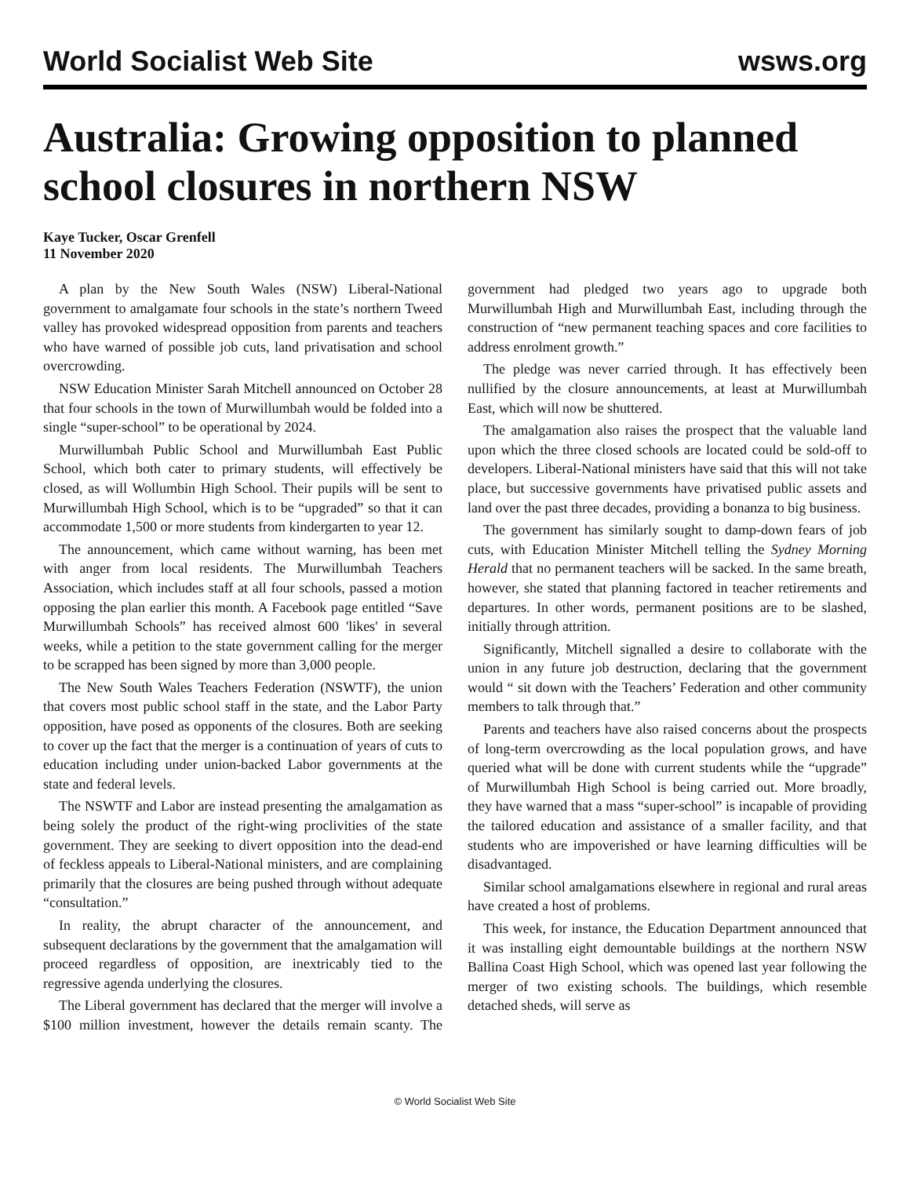World Socialist Web Site
wsws.org
Australia: Growing opposition to planned school closures in northern NSW
Kaye Tucker, Oscar Grenfell
11 November 2020
A plan by the New South Wales (NSW) Liberal-National government to amalgamate four schools in the state’s northern Tweed valley has provoked widespread opposition from parents and teachers who have warned of possible job cuts, land privatisation and school overcrowding.
NSW Education Minister Sarah Mitchell announced on October 28 that four schools in the town of Murwillumbah would be folded into a single “super-school” to be operational by 2024.
Murwillumbah Public School and Murwillumbah East Public School, which both cater to primary students, will effectively be closed, as will Wollumbin High School. Their pupils will be sent to Murwillumbah High School, which is to be “upgraded” so that it can accommodate 1,500 or more students from kindergarten to year 12.
The announcement, which came without warning, has been met with anger from local residents. The Murwillumbah Teachers Association, which includes staff at all four schools, passed a motion opposing the plan earlier this month. A Facebook page entitled “Save Murwillumbah Schools” has received almost 600 'likes' in several weeks, while a petition to the state government calling for the merger to be scrapped has been signed by more than 3,000 people.
The New South Wales Teachers Federation (NSWTF), the union that covers most public school staff in the state, and the Labor Party opposition, have posed as opponents of the closures. Both are seeking to cover up the fact that the merger is a continuation of years of cuts to education including under union-backed Labor governments at the state and federal levels.
The NSWTF and Labor are instead presenting the amalgamation as being solely the product of the right-wing proclivities of the state government. They are seeking to divert opposition into the dead-end of feckless appeals to Liberal-National ministers, and are complaining primarily that the closures are being pushed through without adequate “consultation.”
In reality, the abrupt character of the announcement, and subsequent declarations by the government that the amalgamation will proceed regardless of opposition, are inextricably tied to the regressive agenda underlying the closures.
The Liberal government has declared that the merger will involve a $100 million investment, however the details remain scanty. The government had pledged two years ago to upgrade both Murwillumbah High and Murwillumbah East, including through the construction of “new permanent teaching spaces and core facilities to address enrolment growth.”
The pledge was never carried through. It has effectively been nullified by the closure announcements, at least at Murwillumbah East, which will now be shuttered.
The amalgamation also raises the prospect that the valuable land upon which the three closed schools are located could be sold-off to developers. Liberal-National ministers have said that this will not take place, but successive governments have privatised public assets and land over the past three decades, providing a bonanza to big business.
The government has similarly sought to damp-down fears of job cuts, with Education Minister Mitchell telling the Sydney Morning Herald that no permanent teachers will be sacked. In the same breath, however, she stated that planning factored in teacher retirements and departures. In other words, permanent positions are to be slashed, initially through attrition.
Significantly, Mitchell signalled a desire to collaborate with the union in any future job destruction, declaring that the government would “ sit down with the Teachers’ Federation and other community members to talk through that.”
Parents and teachers have also raised concerns about the prospects of long-term overcrowding as the local population grows, and have queried what will be done with current students while the “upgrade” of Murwillumbah High School is being carried out. More broadly, they have warned that a mass “super-school” is incapable of providing the tailored education and assistance of a smaller facility, and that students who are impoverished or have learning difficulties will be disadvantaged.
Similar school amalgamations elsewhere in regional and rural areas have created a host of problems.
This week, for instance, the Education Department announced that it was installing eight demountable buildings at the northern NSW Ballina Coast High School, which was opened last year following the merger of two existing schools. The buildings, which resemble detached sheds, will serve as
© World Socialist Web Site